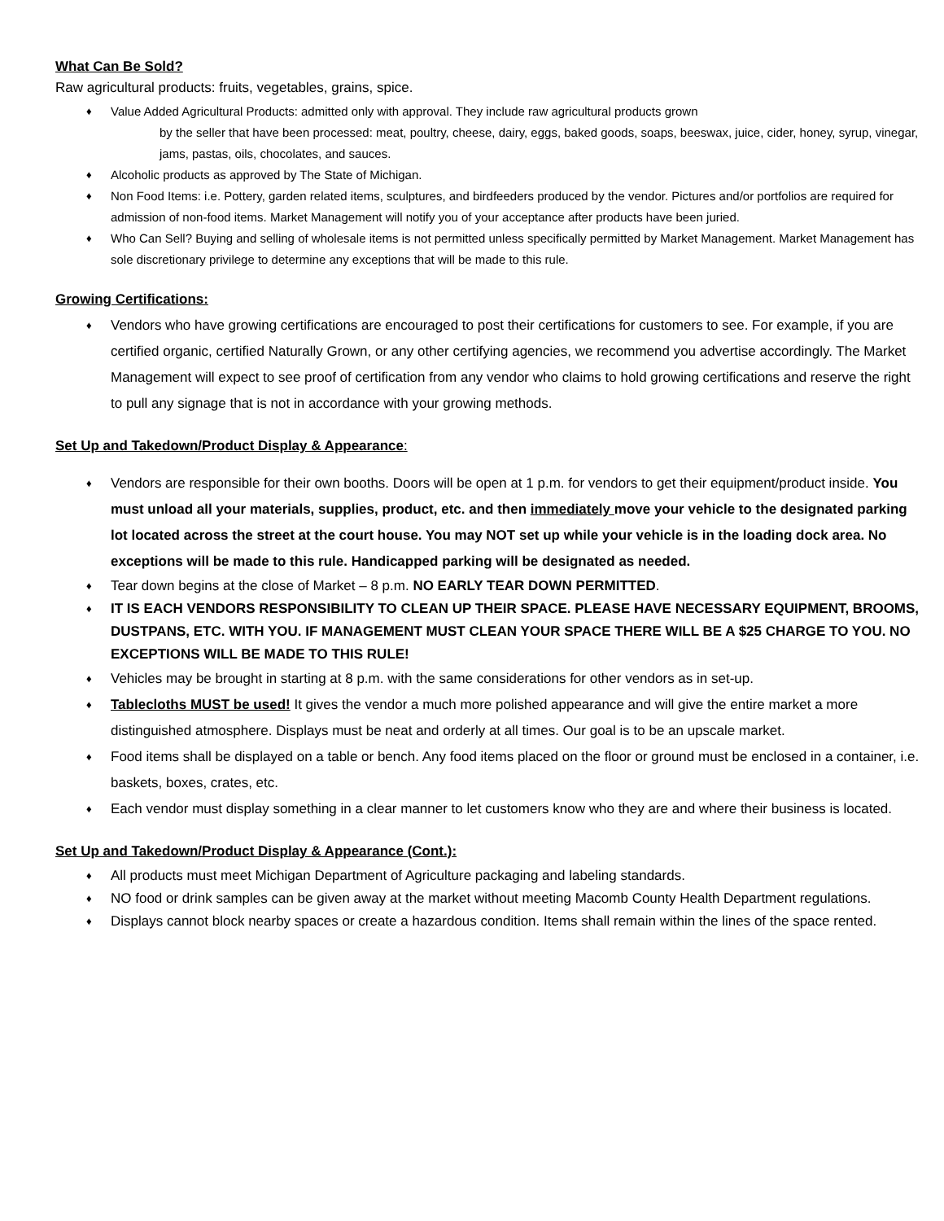What Can Be Sold?
Raw agricultural products: fruits, vegetables, grains, spice.
Value Added Agricultural Products: admitted only with approval. They include raw agricultural products grown
by the seller that have been processed: meat, poultry, cheese, dairy, eggs, baked goods, soaps, beeswax, juice, cider, honey, syrup, vinegar, jams, pastas, oils, chocolates, and sauces.
Alcoholic products as approved by The State of Michigan.
Non Food Items: i.e. Pottery, garden related items, sculptures, and birdfeeders produced by the vendor. Pictures and/or portfolios are required for admission of non-food items. Market Management will notify you of your acceptance after products have been juried.
Who Can Sell? Buying and selling of wholesale items is not permitted unless specifically permitted by Market Management. Market Management has sole discretionary privilege to determine any exceptions that will be made to this rule.
Growing Certifications:
Vendors who have growing certifications are encouraged to post their certifications for customers to see. For example, if you are certified organic, certified Naturally Grown, or any other certifying agencies, we recommend you advertise accordingly. The Market Management will expect to see proof of certification from any vendor who claims to hold growing certifications and reserve the right to pull any signage that is not in accordance with your growing methods.
Set Up and Takedown/Product Display & Appearance:
Vendors are responsible for their own booths. Doors will be open at 1 p.m. for vendors to get their equipment/product inside. You must unload all your materials, supplies, product, etc. and then immediately move your vehicle to the designated parking lot located across the street at the court house. You may NOT set up while your vehicle is in the loading dock area. No exceptions will be made to this rule. Handicapped parking will be designated as needed.
Tear down begins at the close of Market – 8 p.m. NO EARLY TEAR DOWN PERMITTED.
IT IS EACH VENDORS RESPONSIBILITY TO CLEAN UP THEIR SPACE. PLEASE HAVE NECESSARY EQUIPMENT, BROOMS, DUSTPANS, ETC. WITH YOU. IF MANAGEMENT MUST CLEAN YOUR SPACE THERE WILL BE A $25 CHARGE TO YOU. NO EXCEPTIONS WILL BE MADE TO THIS RULE!
Vehicles may be brought in starting at 8 p.m. with the same considerations for other vendors as in set-up.
Tablecloths MUST be used! It gives the vendor a much more polished appearance and will give the entire market a more distinguished atmosphere. Displays must be neat and orderly at all times. Our goal is to be an upscale market.
Food items shall be displayed on a table or bench. Any food items placed on the floor or ground must be enclosed in a container, i.e. baskets, boxes, crates, etc.
Each vendor must display something in a clear manner to let customers know who they are and where their business is located.
Set Up and Takedown/Product Display & Appearance (Cont.):
All products must meet Michigan Department of Agriculture packaging and labeling standards.
NO food or drink samples can be given away at the market without meeting Macomb County Health Department regulations.
Displays cannot block nearby spaces or create a hazardous condition. Items shall remain within the lines of the space rented.